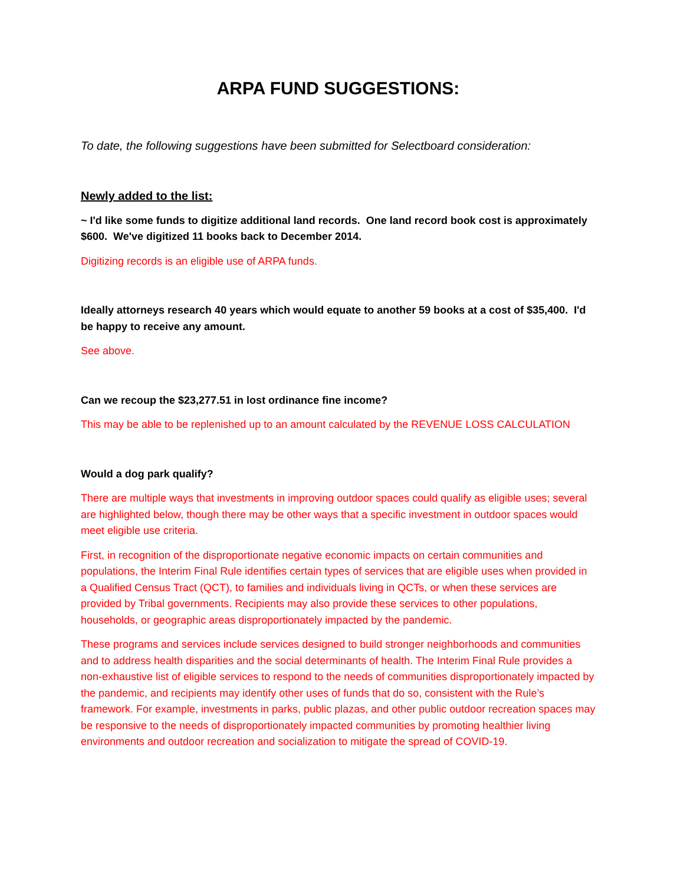ARPA FUND SUGGESTIONS:
To date, the following suggestions have been submitted for Selectboard consideration:
Newly added to the list:
~ I'd like some funds to digitize additional land records. One land record book cost is approximately $600. We've digitized 11 books back to December 2014.
Digitizing records is an eligible use of ARPA funds.
Ideally attorneys research 40 years which would equate to another 59 books at a cost of $35,400. I'd be happy to receive any amount.
See above.
Can we recoup the $23,277.51 in lost ordinance fine income?
This may be able to be replenished up to an amount calculated by the REVENUE LOSS CALCULATION
Would a dog park qualify?
There are multiple ways that investments in improving outdoor spaces could qualify as eligible uses; several are highlighted below, though there may be other ways that a specific investment in outdoor spaces would meet eligible use criteria.
First, in recognition of the disproportionate negative economic impacts on certain communities and populations, the Interim Final Rule identifies certain types of services that are eligible uses when provided in a Qualified Census Tract (QCT), to families and individuals living in QCTs, or when these services are provided by Tribal governments. Recipients may also provide these services to other populations, households, or geographic areas disproportionately impacted by the pandemic.
These programs and services include services designed to build stronger neighborhoods and communities and to address health disparities and the social determinants of health. The Interim Final Rule provides a non-exhaustive list of eligible services to respond to the needs of communities disproportionately impacted by the pandemic, and recipients may identify other uses of funds that do so, consistent with the Rule’s framework. For example, investments in parks, public plazas, and other public outdoor recreation spaces may be responsive to the needs of disproportionately impacted communities by promoting healthier living environments and outdoor recreation and socialization to mitigate the spread of COVID-19.